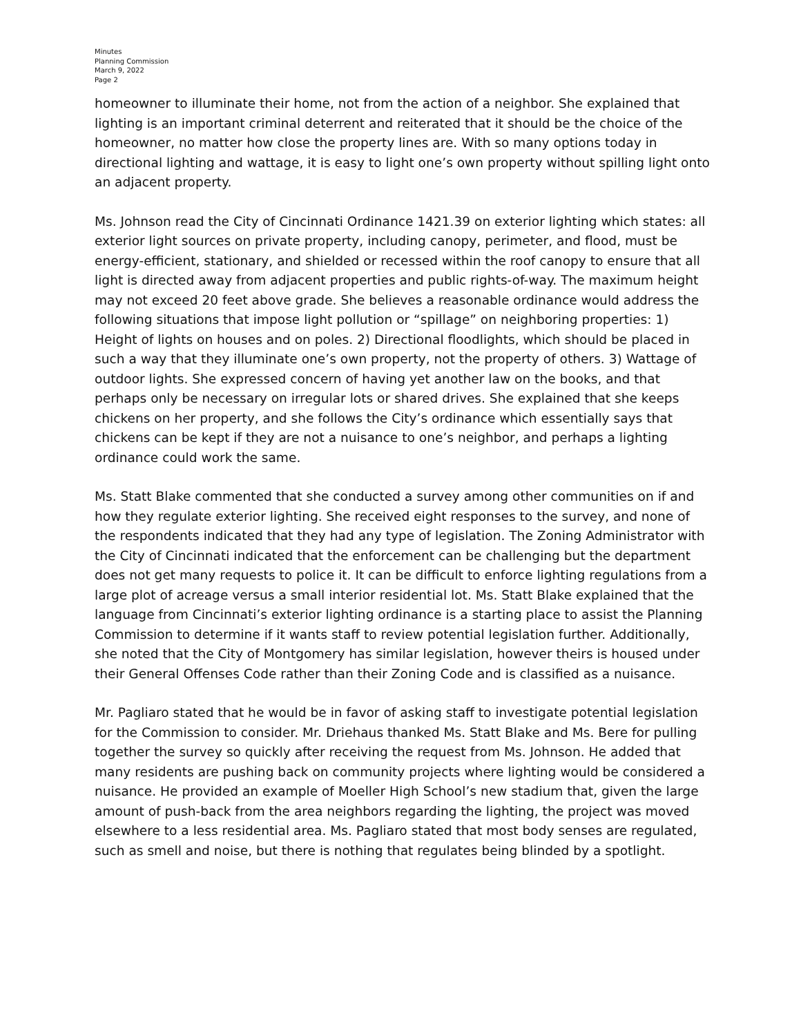Minutes
Planning Commission
March 9, 2022
Page 2
homeowner to illuminate their home, not from the action of a neighbor. She explained that lighting is an important criminal deterrent and reiterated that it should be the choice of the homeowner, no matter how close the property lines are. With so many options today in directional lighting and wattage, it is easy to light one’s own property without spilling light onto an adjacent property.
Ms. Johnson read the City of Cincinnati Ordinance 1421.39 on exterior lighting which states: all exterior light sources on private property, including canopy, perimeter, and flood, must be energy-efficient, stationary, and shielded or recessed within the roof canopy to ensure that all light is directed away from adjacent properties and public rights-of-way. The maximum height may not exceed 20 feet above grade. She believes a reasonable ordinance would address the following situations that impose light pollution or “spillage” on neighboring properties: 1) Height of lights on houses and on poles. 2) Directional floodlights, which should be placed in such a way that they illuminate one’s own property, not the property of others. 3) Wattage of outdoor lights. She expressed concern of having yet another law on the books, and that perhaps only be necessary on irregular lots or shared drives. She explained that she keeps chickens on her property, and she follows the City’s ordinance which essentially says that chickens can be kept if they are not a nuisance to one’s neighbor, and perhaps a lighting ordinance could work the same.
Ms. Statt Blake commented that she conducted a survey among other communities on if and how they regulate exterior lighting. She received eight responses to the survey, and none of the respondents indicated that they had any type of legislation. The Zoning Administrator with the City of Cincinnati indicated that the enforcement can be challenging but the department does not get many requests to police it. It can be difficult to enforce lighting regulations from a large plot of acreage versus a small interior residential lot. Ms. Statt Blake explained that the language from Cincinnati’s exterior lighting ordinance is a starting place to assist the Planning Commission to determine if it wants staff to review potential legislation further. Additionally, she noted that the City of Montgomery has similar legislation, however theirs is housed under their General Offenses Code rather than their Zoning Code and is classified as a nuisance.
Mr. Pagliaro stated that he would be in favor of asking staff to investigate potential legislation for the Commission to consider. Mr. Driehaus thanked Ms. Statt Blake and Ms. Bere for pulling together the survey so quickly after receiving the request from Ms. Johnson. He added that many residents are pushing back on community projects where lighting would be considered a nuisance. He provided an example of Moeller High School’s new stadium that, given the large amount of push-back from the area neighbors regarding the lighting, the project was moved elsewhere to a less residential area. Ms. Pagliaro stated that most body senses are regulated, such as smell and noise, but there is nothing that regulates being blinded by a spotlight.